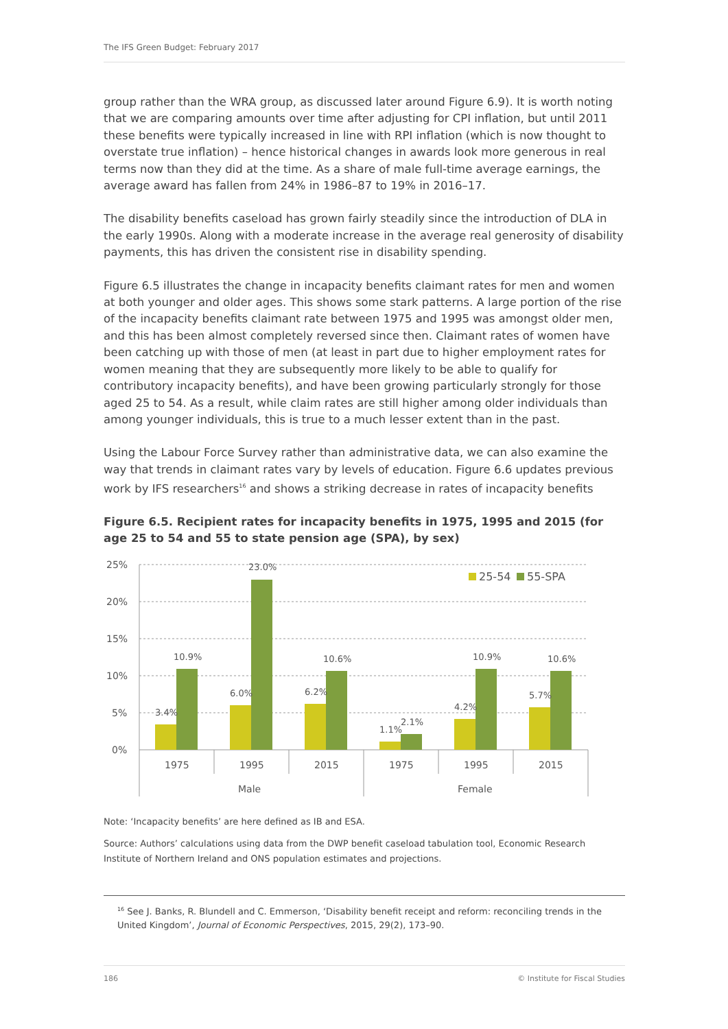The IFS Green Budget: February 2017
group rather than the WRA group, as discussed later around Figure 6.9). It is worth noting that we are comparing amounts over time after adjusting for CPI inflation, but until 2011 these benefits were typically increased in line with RPI inflation (which is now thought to overstate true inflation) – hence historical changes in awards look more generous in real terms now than they did at the time. As a share of male full-time average earnings, the average award has fallen from 24% in 1986–87 to 19% in 2016–17.
The disability benefits caseload has grown fairly steadily since the introduction of DLA in the early 1990s. Along with a moderate increase in the average real generosity of disability payments, this has driven the consistent rise in disability spending.
Figure 6.5 illustrates the change in incapacity benefits claimant rates for men and women at both younger and older ages. This shows some stark patterns. A large portion of the rise of the incapacity benefits claimant rate between 1975 and 1995 was amongst older men, and this has been almost completely reversed since then. Claimant rates of women have been catching up with those of men (at least in part due to higher employment rates for women meaning that they are subsequently more likely to be able to qualify for contributory incapacity benefits), and have been growing particularly strongly for those aged 25 to 54. As a result, while claim rates are still higher among older individuals than among younger individuals, this is true to a much lesser extent than in the past.
Using the Labour Force Survey rather than administrative data, we can also examine the way that trends in claimant rates vary by levels of education. Figure 6.6 updates previous work by IFS researchers<sup>16</sup> and shows a striking decrease in rates of incapacity benefits
Figure 6.5. Recipient rates for incapacity benefits in 1975, 1995 and 2015 (for age 25 to 54 and 55 to state pension age (SPA), by sex)
25%
20%
15%
10%
5%
0%
3.4%
10.9%
6.0%
23.0%
6.2%
10.6%
1.1%
2.1%
4.2%
10.9%
5.7%
10.6%
1975
1995
2015
1975
1995
2015
Male
Female
25-54
55-SPA
Note: ‘Incapacity benefits’ are here defined as IB and ESA.
Source: Authors’ calculations using data from the DWP benefit caseload tabulation tool, Economic Research Institute of Northern Ireland and ONS population estimates and projections.
<sup>16</sup> See J. Banks, R. Blundell and C. Emmerson, ‘Disability benefit receipt and reform: reconciling trends in the United Kingdom’, Journal of Economic Perspectives, 2015, 29(2), 173–90.
186 © Institute for Fiscal Studies